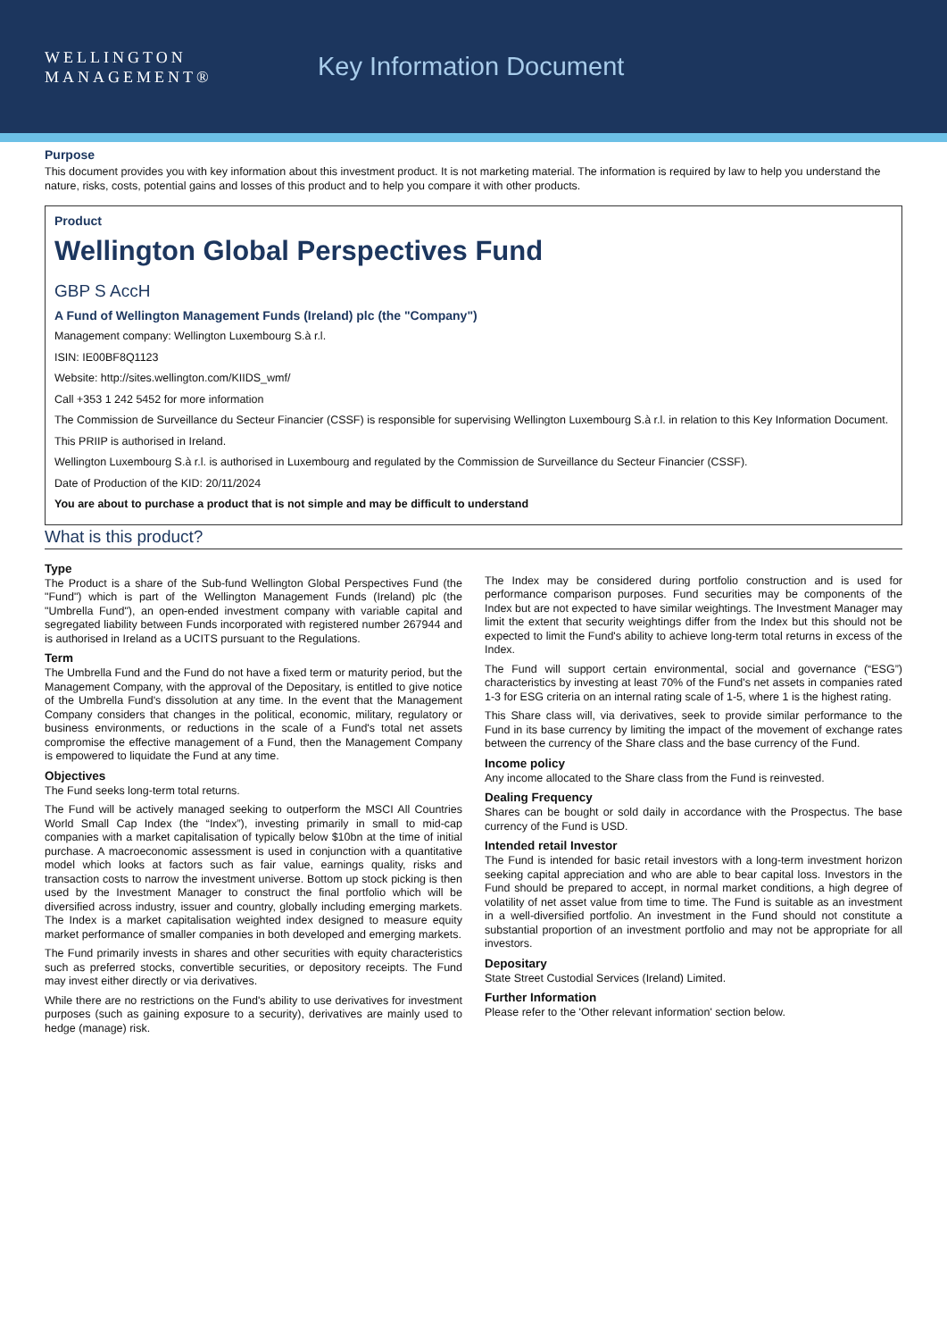WELLINGTON
MANAGEMENT®
Key Information Document
Purpose
This document provides you with key information about this investment product. It is not marketing material. The information is required by law to help you understand the nature, risks, costs, potential gains and losses of this product and to help you compare it with other products.
Product
Wellington Global Perspectives Fund
GBP S AccH
A Fund of Wellington Management Funds (Ireland) plc (the "Company")
Management company: Wellington Luxembourg S.à r.l.
ISIN: IE00BF8Q1123
Website: http://sites.wellington.com/KIIDS_wmf/
Call +353 1 242 5452 for more information
The Commission de Surveillance du Secteur Financier (CSSF) is responsible for supervising Wellington Luxembourg S.à r.l. in relation to this Key Information Document.
This PRIIP is authorised in Ireland.
Wellington Luxembourg S.à r.l. is authorised in Luxembourg and regulated by the Commission de Surveillance du Secteur Financier (CSSF).
Date of Production of the KID: 20/11/2024
You are about to purchase a product that is not simple and may be difficult to understand
What is this product?
Type
The Product is a share of the Sub-fund Wellington Global Perspectives Fund (the "Fund") which is part of the Wellington Management Funds (Ireland) plc (the "Umbrella Fund"), an open-ended investment company with variable capital and segregated liability between Funds incorporated with registered number 267944 and is authorised in Ireland as a UCITS pursuant to the Regulations.
Term
The Umbrella Fund and the Fund do not have a fixed term or maturity period, but the Management Company, with the approval of the Depositary, is entitled to give notice of the Umbrella Fund's dissolution at any time. In the event that the Management Company considers that changes in the political, economic, military, regulatory or business environments, or reductions in the scale of a Fund's total net assets compromise the effective management of a Fund, then the Management Company is empowered to liquidate the Fund at any time.
Objectives
The Fund seeks long-term total returns.
The Fund will be actively managed seeking to outperform the MSCI All Countries World Small Cap Index (the “Index”), investing primarily in small to mid-cap companies with a market capitalisation of typically below $10bn at the time of initial purchase. A macroeconomic assessment is used in conjunction with a quantitative model which looks at factors such as fair value, earnings quality, risks and transaction costs to narrow the investment universe. Bottom up stock picking is then used by the Investment Manager to construct the final portfolio which will be diversified across industry, issuer and country, globally including emerging markets. The Index is a market capitalisation weighted index designed to measure equity market performance of smaller companies in both developed and emerging markets.
The Fund primarily invests in shares and other securities with equity characteristics such as preferred stocks, convertible securities, or depository receipts. The Fund may invest either directly or via derivatives.
While there are no restrictions on the Fund's ability to use derivatives for investment purposes (such as gaining exposure to a security), derivatives are mainly used to hedge (manage) risk.
The Index may be considered during portfolio construction and is used for performance comparison purposes. Fund securities may be components of the Index but are not expected to have similar weightings. The Investment Manager may limit the extent that security weightings differ from the Index but this should not be expected to limit the Fund's ability to achieve long-term total returns in excess of the Index.
The Fund will support certain environmental, social and governance (“ESG”) characteristics by investing at least 70% of the Fund's net assets in companies rated 1-3 for ESG criteria on an internal rating scale of 1-5, where 1 is the highest rating.
This Share class will, via derivatives, seek to provide similar performance to the Fund in its base currency by limiting the impact of the movement of exchange rates between the currency of the Share class and the base currency of the Fund.
Income policy
Any income allocated to the Share class from the Fund is reinvested.
Dealing Frequency
Shares can be bought or sold daily in accordance with the Prospectus. The base currency of the Fund is USD.
Intended retail Investor
The Fund is intended for basic retail investors with a long-term investment horizon seeking capital appreciation and who are able to bear capital loss. Investors in the Fund should be prepared to accept, in normal market conditions, a high degree of volatility of net asset value from time to time. The Fund is suitable as an investment in a well-diversified portfolio. An investment in the Fund should not constitute a substantial proportion of an investment portfolio and may not be appropriate for all investors.
Depositary
State Street Custodial Services (Ireland) Limited.
Further Information
Please refer to the 'Other relevant information' section below.